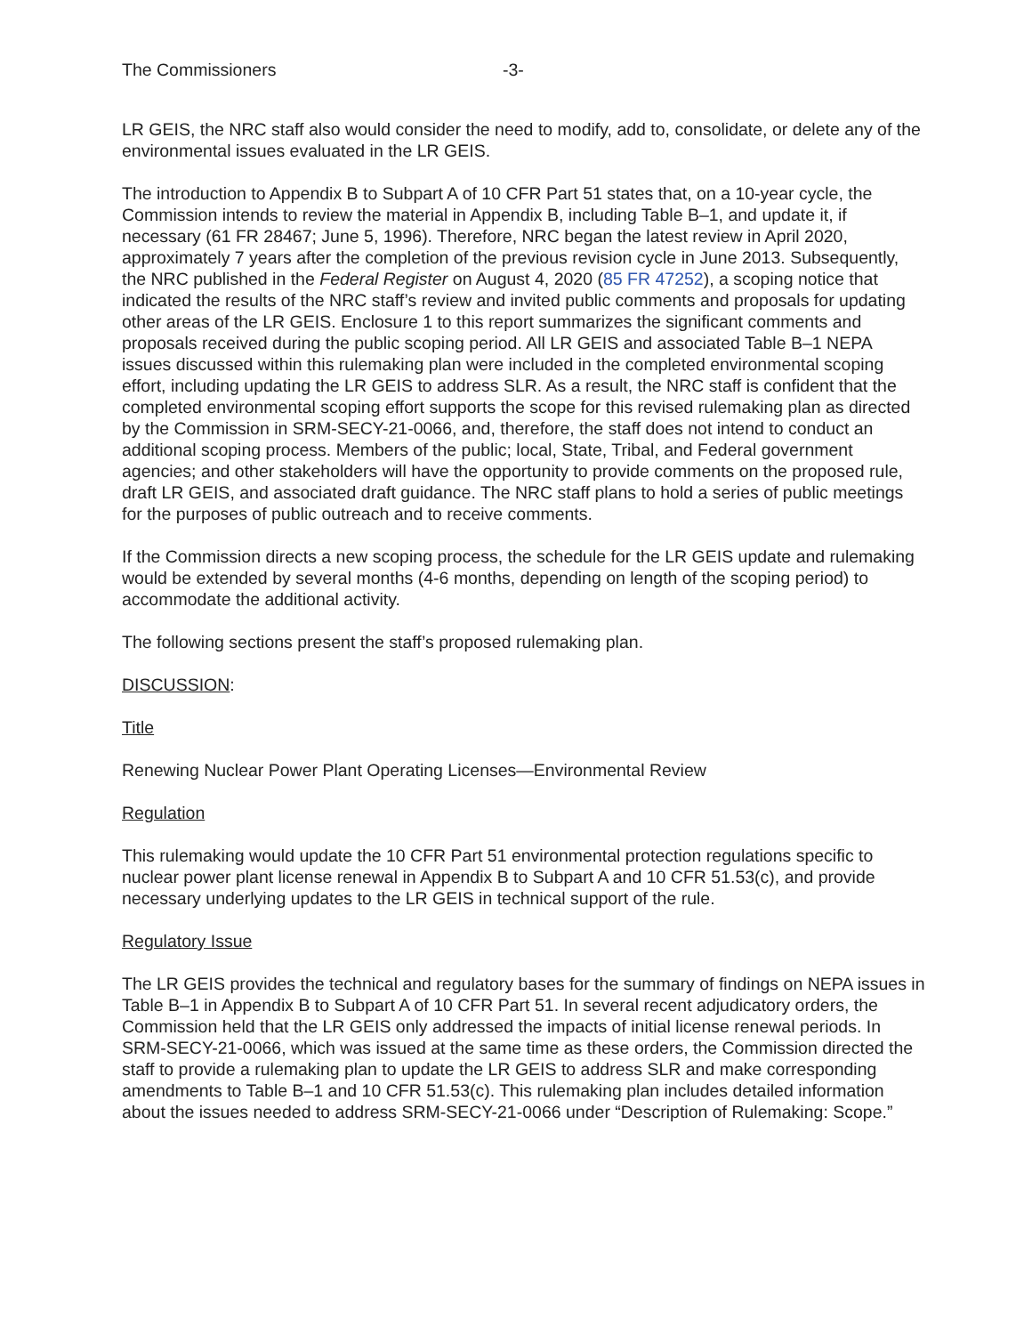The Commissioners -3-
LR GEIS, the NRC staff also would consider the need to modify, add to, consolidate, or delete any of the environmental issues evaluated in the LR GEIS.
The introduction to Appendix B to Subpart A of 10 CFR Part 51 states that, on a 10-year cycle, the Commission intends to review the material in Appendix B, including Table B–1, and update it, if necessary (61 FR 28467; June 5, 1996). Therefore, NRC began the latest review in April 2020, approximately 7 years after the completion of the previous revision cycle in June 2013. Subsequently, the NRC published in the Federal Register on August 4, 2020 (85 FR 47252), a scoping notice that indicated the results of the NRC staff’s review and invited public comments and proposals for updating other areas of the LR GEIS. Enclosure 1 to this report summarizes the significant comments and proposals received during the public scoping period. All LR GEIS and associated Table B–1 NEPA issues discussed within this rulemaking plan were included in the completed environmental scoping effort, including updating the LR GEIS to address SLR. As a result, the NRC staff is confident that the completed environmental scoping effort supports the scope for this revised rulemaking plan as directed by the Commission in SRM-SECY-21-0066, and, therefore, the staff does not intend to conduct an additional scoping process. Members of the public; local, State, Tribal, and Federal government agencies; and other stakeholders will have the opportunity to provide comments on the proposed rule, draft LR GEIS, and associated draft guidance. The NRC staff plans to hold a series of public meetings for the purposes of public outreach and to receive comments.
If the Commission directs a new scoping process, the schedule for the LR GEIS update and rulemaking would be extended by several months (4-6 months, depending on length of the scoping period) to accommodate the additional activity.
The following sections present the staff’s proposed rulemaking plan.
DISCUSSION:
Title
Renewing Nuclear Power Plant Operating Licenses—Environmental Review
Regulation
This rulemaking would update the 10 CFR Part 51 environmental protection regulations specific to nuclear power plant license renewal in Appendix B to Subpart A and 10 CFR 51.53(c), and provide necessary underlying updates to the LR GEIS in technical support of the rule.
Regulatory Issue
The LR GEIS provides the technical and regulatory bases for the summary of findings on NEPA issues in Table B–1 in Appendix B to Subpart A of 10 CFR Part 51. In several recent adjudicatory orders, the Commission held that the LR GEIS only addressed the impacts of initial license renewal periods. In SRM-SECY-21-0066, which was issued at the same time as these orders, the Commission directed the staff to provide a rulemaking plan to update the LR GEIS to address SLR and make corresponding amendments to Table B–1 and 10 CFR 51.53(c). This rulemaking plan includes detailed information about the issues needed to address SRM-SECY-21-0066 under “Description of Rulemaking: Scope.”